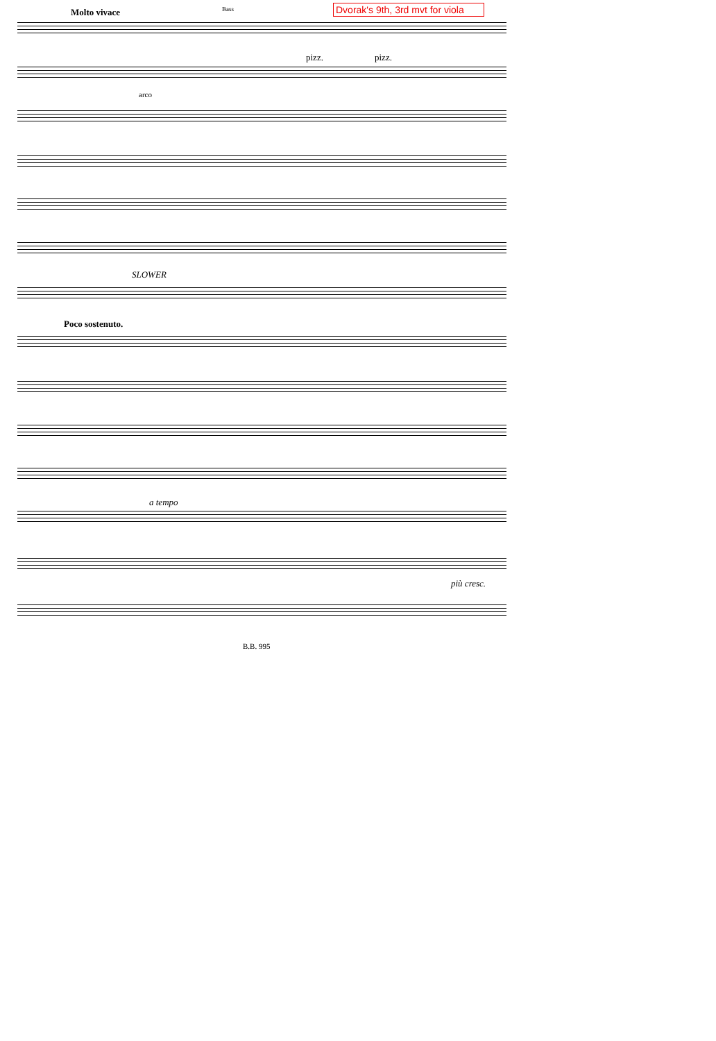Dvorak's 9th, 3rd mvt for viola
Molto vivace Bass
pizz. pizz.
arco
SLOWER
Poco sostenuto.
a tempo
più cresc.
B.B. 995